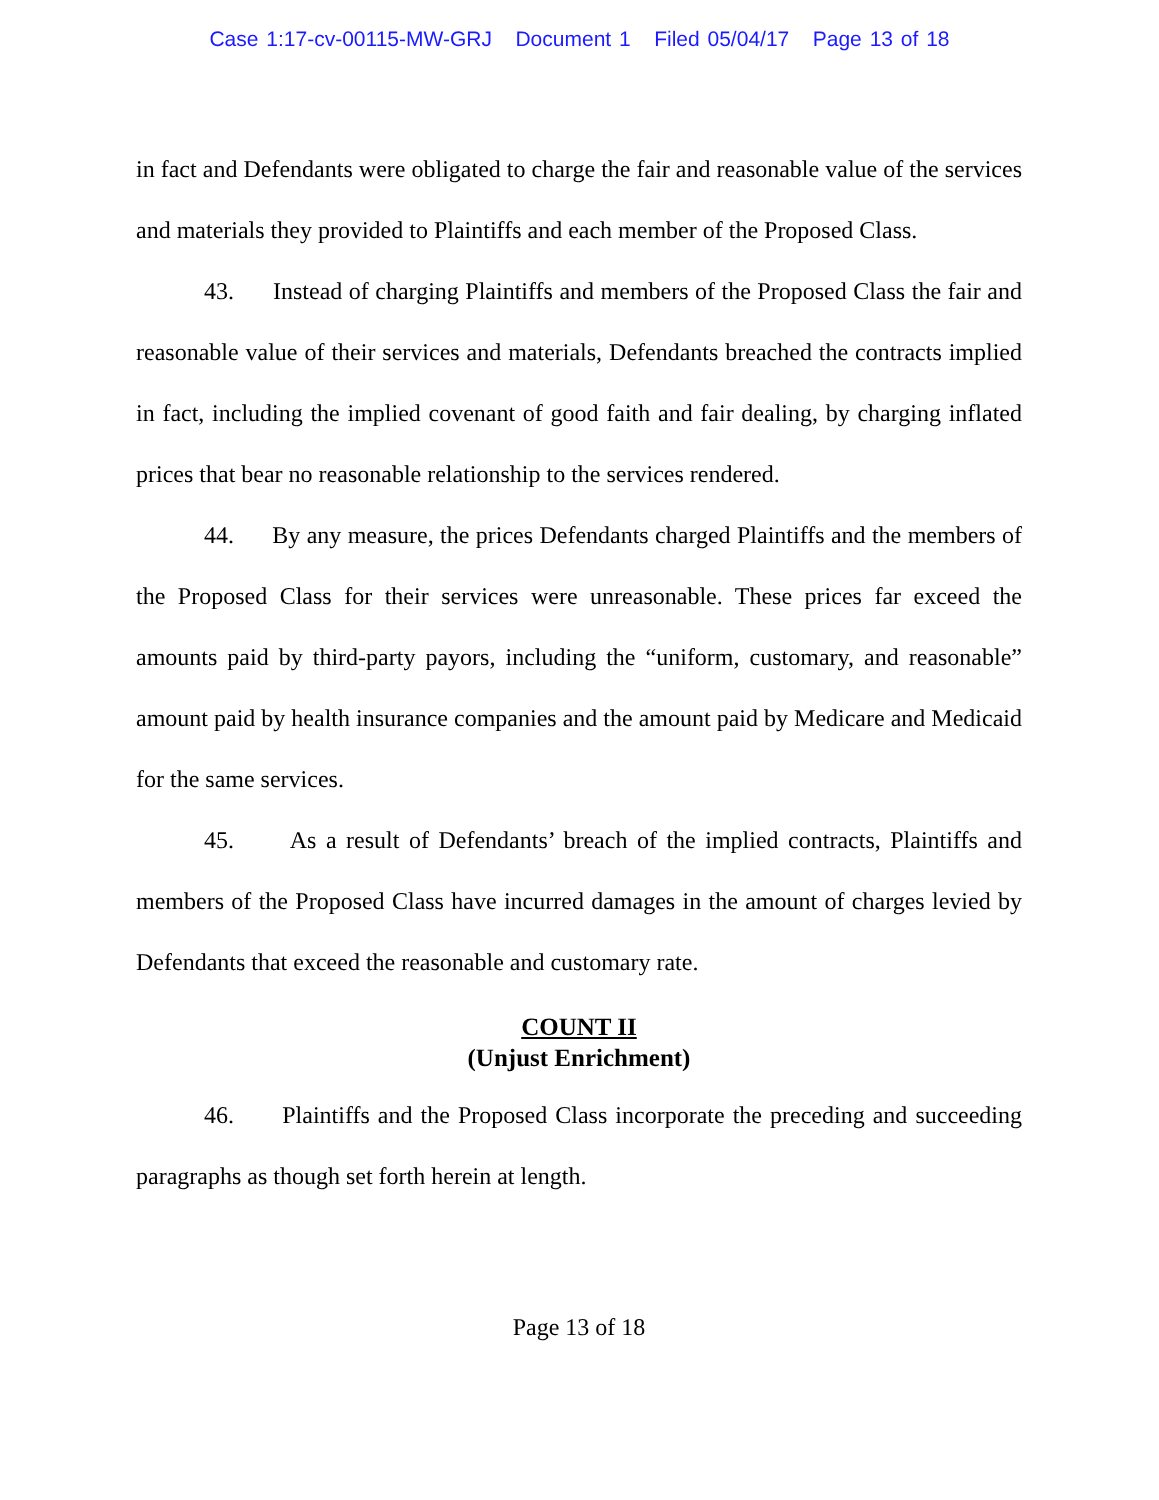Case 1:17-cv-00115-MW-GRJ Document 1 Filed 05/04/17 Page 13 of 18
in fact and Defendants were obligated to charge the fair and reasonable value of the services and materials they provided to Plaintiffs and each member of the Proposed Class.
43. Instead of charging Plaintiffs and members of the Proposed Class the fair and reasonable value of their services and materials, Defendants breached the contracts implied in fact, including the implied covenant of good faith and fair dealing, by charging inflated prices that bear no reasonable relationship to the services rendered.
44. By any measure, the prices Defendants charged Plaintiffs and the members of the Proposed Class for their services were unreasonable. These prices far exceed the amounts paid by third-party payors, including the “uniform, customary, and reasonable” amount paid by health insurance companies and the amount paid by Medicare and Medicaid for the same services.
45. As a result of Defendants’ breach of the implied contracts, Plaintiffs and members of the Proposed Class have incurred damages in the amount of charges levied by Defendants that exceed the reasonable and customary rate.
COUNT II
(Unjust Enrichment)
46. Plaintiffs and the Proposed Class incorporate the preceding and succeeding paragraphs as though set forth herein at length.
Page 13 of 18